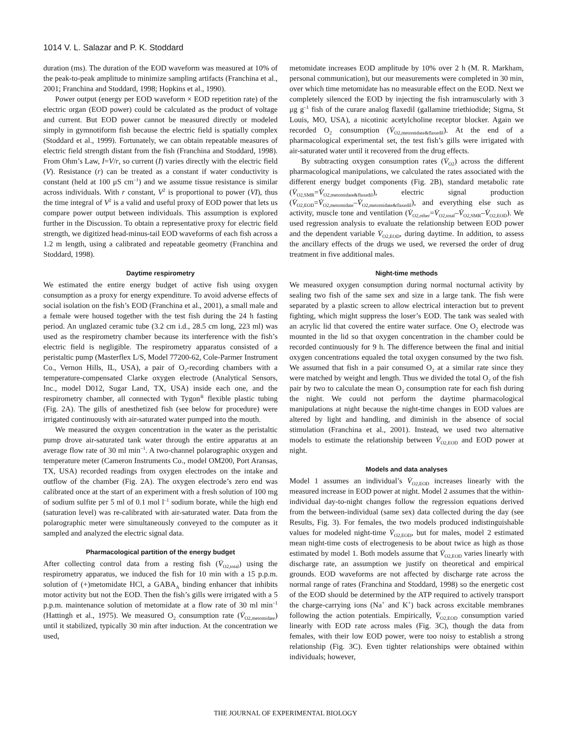1014 V. L. Salazar and P. K. Stoddard
duration (ms). The duration of the EOD waveform was measured at 10% of the peak-to-peak amplitude to minimize sampling artifacts (Franchina et al., 2001; Franchina and Stoddard, 1998; Hopkins et al., 1990).
Power output (energy per EOD waveform × EOD repetition rate) of the electric organ (EOD power) could be calculated as the product of voltage and current. But EOD power cannot be measured directly or modeled simply in gymnotiform fish because the electric field is spatially complex (Stoddard et al., 1999). Fortunately, we can obtain repeatable measures of electric field strength distant from the fish (Franchina and Stoddard, 1998). From Ohm’s Law, I=V/r, so current (I) varies directly with the electric field (V). Resistance (r) can be treated as a constant if water conductivity is constant (held at 100 μS cm<sup>–1</sup>) and we assume tissue resistance is similar across individuals. With r constant, V<sup>2</sup> is proportional to power (VI), thus the time integral of V<sup>2</sup> is a valid and useful proxy of EOD power that lets us compare power output between individuals. This assumption is explored further in the Discussion. To obtain a representative proxy for electric field strength, we digitized head-minus-tail EOD waveforms of each fish across a 1.2 m length, using a calibrated and repeatable geometry (Franchina and Stoddard, 1998).
Daytime respirometry
We estimated the entire energy budget of active fish using oxygen consumption as a proxy for energy expenditure. To avoid adverse effects of social isolation on the fish’s EOD (Franchina et al., 2001), a small male and a female were housed together with the test fish during the 24 h fasting period. An unglazed ceramic tube (3.2 cm i.d., 28.5 cm long, 223 ml) was used as the respirometry chamber because its interference with the fish’s electric field is negligible. The respirometry apparatus consisted of a peristaltic pump (Masterflex L/S, Model 77200-62, Cole-Parmer Instrument Co., Vernon Hills, IL, USA), a pair of O<sub>2</sub>-recording chambers with a temperature-compensated Clarke oxygen electrode (Analytical Sensors, Inc., model D012, Sugar Land, TX, USA) inside each one, and the respirometry chamber, all connected with Tygon<sup>®</sup> flexible plastic tubing (Fig. 2A). The gills of anesthetized fish (see below for procedure) were irrigated continuously with air-saturated water pumped into the mouth.
We measured the oxygen concentration in the water as the peristaltic pump drove air-saturated tank water through the entire apparatus at an average flow rate of 30 ml min<sup>–1</sup>. A two-channel polarographic oxygen and temperature meter (Cameron Instruments Co., model OM200, Port Aransas, TX, USA) recorded readings from oxygen electrodes on the intake and outflow of the chamber (Fig. 2A). The oxygen electrode’s zero end was calibrated once at the start of an experiment with a fresh solution of 100 mg of sodium sulfite per 5 ml of 0.1 mol l<sup>–1</sup> sodium borate, while the high end (saturation level) was re-calibrated with air-saturated water. Data from the polarographic meter were simultaneously conveyed to the computer as it sampled and analyzed the electric signal data.
Pharmacological partition of the energy budget
After collecting control data from a resting fish (V̇<sub>O2,total</sub>) using the respirometry apparatus, we induced the fish for 10 min with a 15 p.p.m. solution of (+)metomidate HCl, a GABA<sub>A</sub> binding enhancer that inhibits motor activity but not the EOD. Then the fish’s gills were irrigated with a 5 p.p.m. maintenance solution of metomidate at a flow rate of 30 ml min<sup>–1</sup> (Hattingh et al., 1975). We measured O<sub>2</sub> consumption rate (V̇<sub>O2,metomidate</sub>) until it stabilized, typically 30 min after induction. At the concentration we used,
metomidate increases EOD amplitude by 10% over 2 h (M. R. Markham, personal communication), but our measurements were completed in 30 min, over which time metomidate has no measurable effect on the EOD. Next we completely silenced the EOD by injecting the fish intramuscularly with 3 μg g<sup>–1</sup> fish of the curare analog flaxedil (gallamine triethiodide; Sigma, St Louis, MO, USA), a nicotinic acetylcholine receptor blocker. Again we recorded O<sub>2</sub> consumption (V̇<sub>O2,metomidate&flaxedil</sub>). At the end of a pharmacological experimental set, the test fish’s gills were irrigated with air-saturated water until it recovered from the drug effects.
By subtracting oxygen consumption rates (V̇<sub>O2</sub>) across the different pharmacological manipulations, we calculated the rates associated with the different energy budget components (Fig. 2B), standard metabolic rate (V̇<sub>O2,SMR</sub>=V̇<sub>O2,metomidate&flaxedil</sub>), electric signal production (V̇<sub>O2,EOD</sub>=V̇<sub>O2,metomidate</sub>–V̇<sub>O2,metomidate&flaxedil</sub>), and everything else such as activity, muscle tone and ventilation (V̇<sub>O2,other</sub>=V̇<sub>O2,total</sub>–V̇<sub>O2,SMR</sub>–V̇<sub>O2,EOD</sub>). We used regression analysis to evaluate the relationship between EOD power and the dependent variable V̇<sub>O2,EOD</sub>, during daytime. In addition, to assess the ancillary effects of the drugs we used, we reversed the order of drug treatment in five additional males.
Night-time methods
We measured oxygen consumption during normal nocturnal activity by sealing two fish of the same sex and size in a large tank. The fish were separated by a plastic screen to allow electrical interaction but to prevent fighting, which might suppress the loser’s EOD. The tank was sealed with an acrylic lid that covered the entire water surface. One O<sub>2</sub> electrode was mounted in the lid so that oxygen concentration in the chamber could be recorded continuously for 9 h. The difference between the final and initial oxygen concentrations equaled the total oxygen consumed by the two fish. We assumed that fish in a pair consumed O<sub>2</sub> at a similar rate since they were matched by weight and length. Thus we divided the total O<sub>2</sub> of the fish pair by two to calculate the mean O<sub>2</sub> consumption rate for each fish during the night. We could not perform the daytime pharmacological manipulations at night because the night-time changes in EOD values are altered by light and handling, and diminish in the absence of social stimulation (Franchina et al., 2001). Instead, we used two alternative models to estimate the relationship between V̇<sub>O2,EOD</sub> and EOD power at night.
Models and data analyses
Model 1 assumes an individual’s V̇<sub>O2,EOD</sub> increases linearly with the measured increase in EOD power at night. Model 2 assumes that the within-individual day-to-night changes follow the regression equations derived from the between-individual (same sex) data collected during the day (see Results, Fig. 3). For females, the two models produced indistinguishable values for modeled night-time V̇<sub>O2,EOD</sub>, but for males, model 2 estimated mean night-time costs of electrogenesis to be about twice as high as those estimated by model 1. Both models assume that V̇<sub>O2,EOD</sub> varies linearly with discharge rate, an assumption we justify on theoretical and empirical grounds. EOD waveforms are not affected by discharge rate across the normal range of rates (Franchina and Stoddard, 1998) so the energetic cost of the EOD should be determined by the ATP required to actively transport the charge-carrying ions (Na<sup>+</sup> and K<sup>+</sup>) back across excitable membranes following the action potentials. Empirically, V̇<sub>O2,EOD</sub> consumption varied linearly with EOD rate across males (Fig. 3C), though the data from females, with their low EOD power, were too noisy to establish a strong relationship (Fig. 3C). Even tighter relationships were obtained within individuals; however,
THE JOURNAL OF EXPERIMENTAL BIOLOGY